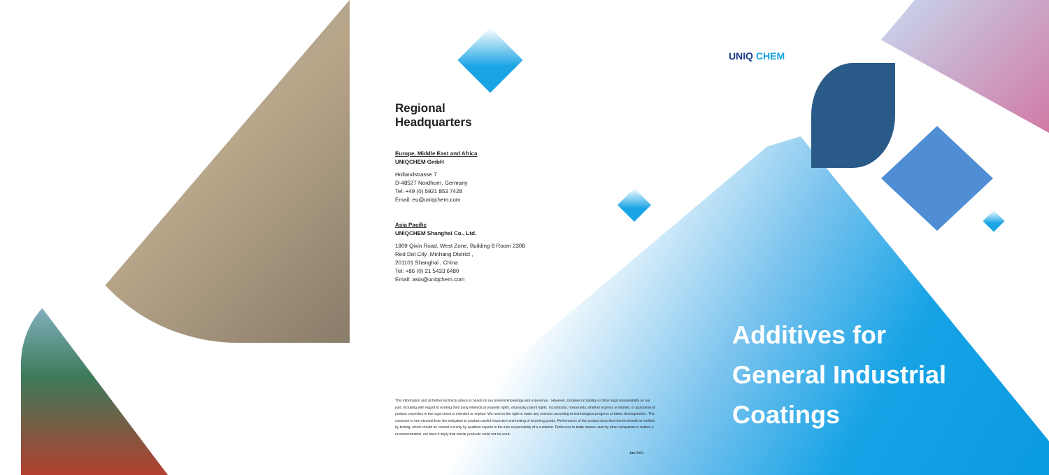UNIQ CHEM
Regional
Headquarters
Europe, Middle East and Africa
UNIQCHEM GmbH
Hollandstrasse 7
D-48527 Nordhorn, Germany
Tel: +49 (0) 5921 853 7428
Email: eu@uniqchem.com
Asia Pacific
UNIQCHEM Shanghai Co., Ltd.
1809 Qixin Road, West Zone, Building 8 Room 2308
Red Dot City ,Minhang District ,
201101 Shanghai , China
Tel: +86 (0) 21 5433 6480
Email: asia@uniqchem.com
This information and all further technical advice is based on our present knowledge and experience . However, it implies no liability or other legal responsibility on our part, including with regard to existing third party intellectual property rights, especially patent rights. In particular, nowarranty, whether express or implied, or guarantee of product properties in the legal sense is intended or implied. We reserve the right to make any chances according to technological progress or futher developments . The customer is not released from the obligation to product careful inspection and testing of incoming goods. Performance of the product described herein should be verified by testing, which should be carried out only by qualified experts in the sole responsibility of a customer. Reference to trade names used by other companies is neither a recommendation, nor does it imply that similar products could not be used.
Jan 2021
Additives for
General Industrial
Coatings